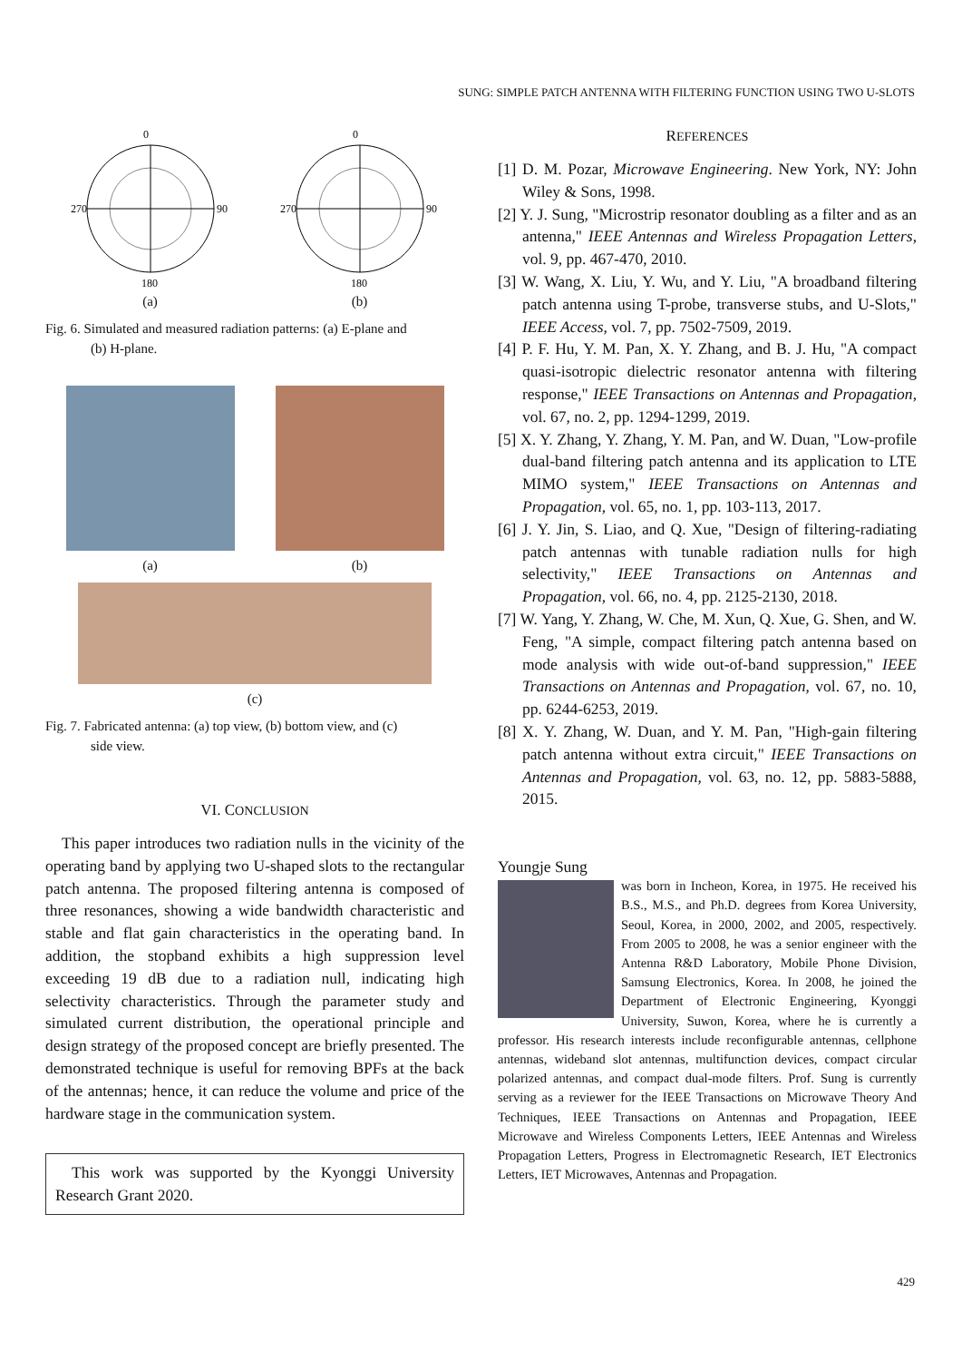SUNG: SIMPLE PATCH ANTENNA WITH FILTERING FUNCTION USING TWO U-SLOTS
0
270
90
180
(a)
0
270
90
180
(b)
Fig. 6. Simulated and measured radiation patterns: (a) E-plane and
(b) H-plane.
(a) (b)
(c)
Fig. 7. Fabricated antenna: (a) top view, (b) bottom view, and (c)
side view.
VI. CONCLUSION
This paper introduces two radiation nulls in the vicinity of the operating band by applying two U-shaped slots to the rectangular patch antenna. The proposed filtering antenna is composed of three resonances, showing a wide bandwidth characteristic and stable and flat gain characteristics in the operating band. In addition, the stopband exhibits a high suppression level exceeding 19 dB due to a radiation null, indicating high selectivity characteristics. Through the parameter study and simulated current distribution, the operational principle and design strategy of the proposed concept are briefly presented. The demonstrated technique is useful for removing BPFs at the back of the antennas; hence, it can reduce the volume and price of the hardware stage in the communication system.
This work was supported by the Kyonggi University Research Grant 2020.
REFERENCES
[1] D. M. Pozar, Microwave Engineering. New York, NY: John Wiley & Sons, 1998.
[2] Y. J. Sung, "Microstrip resonator doubling as a filter and as an antenna," IEEE Antennas and Wireless Propagation Letters, vol. 9, pp. 467-470, 2010.
[3] W. Wang, X. Liu, Y. Wu, and Y. Liu, "A broadband filtering patch antenna using T-probe, transverse stubs, and U-Slots," IEEE Access, vol. 7, pp. 7502-7509, 2019.
[4] P. F. Hu, Y. M. Pan, X. Y. Zhang, and B. J. Hu, "A compact quasi-isotropic dielectric resonator antenna with filtering response," IEEE Transactions on Antennas and Propagation, vol. 67, no. 2, pp. 1294-1299, 2019.
[5] X. Y. Zhang, Y. Zhang, Y. M. Pan, and W. Duan, "Low-profile dual-band filtering patch antenna and its application to LTE MIMO system," IEEE Transactions on Antennas and Propagation, vol. 65, no. 1, pp. 103-113, 2017.
[6] J. Y. Jin, S. Liao, and Q. Xue, "Design of filtering-radiating patch antennas with tunable radiation nulls for high selectivity," IEEE Transactions on Antennas and Propagation, vol. 66, no. 4, pp. 2125-2130, 2018.
[7] W. Yang, Y. Zhang, W. Che, M. Xun, Q. Xue, G. Shen, and W. Feng, "A simple, compact filtering patch antenna based on mode analysis with wide out-of-band suppression," IEEE Transactions on Antennas and Propagation, vol. 67, no. 10, pp. 6244-6253, 2019.
[8] X. Y. Zhang, W. Duan, and Y. M. Pan, "High-gain filtering patch antenna without extra circuit," IEEE Transactions on Antennas and Propagation, vol. 63, no. 12, pp. 5883-5888, 2015.
Youngje Sung
was born in Incheon, Korea, in 1975. He received his B.S., M.S., and Ph.D. degrees from Korea University, Seoul, Korea, in 2000, 2002, and 2005, respectively. From 2005 to 2008, he was a senior engineer with the Antenna R&D Laboratory, Mobile Phone Division, Samsung Electronics, Korea. In 2008, he joined the Department of Electronic Engineering, Kyonggi University, Suwon, Korea, where he is currently a professor. His research interests include reconfigurable antennas, cellphone antennas, wideband slot antennas, multifunction devices, compact circular polarized antennas, and compact dual-mode filters. Prof. Sung is currently serving as a reviewer for the IEEE Transactions on Microwave Theory And Techniques, IEEE Transactions on Antennas and Propagation, IEEE Microwave and Wireless Components Letters, IEEE Antennas and Wireless Propagation Letters, Progress in Electromagnetic Research, IET Electronics Letters, IET Microwaves, Antennas and Propagation.
429